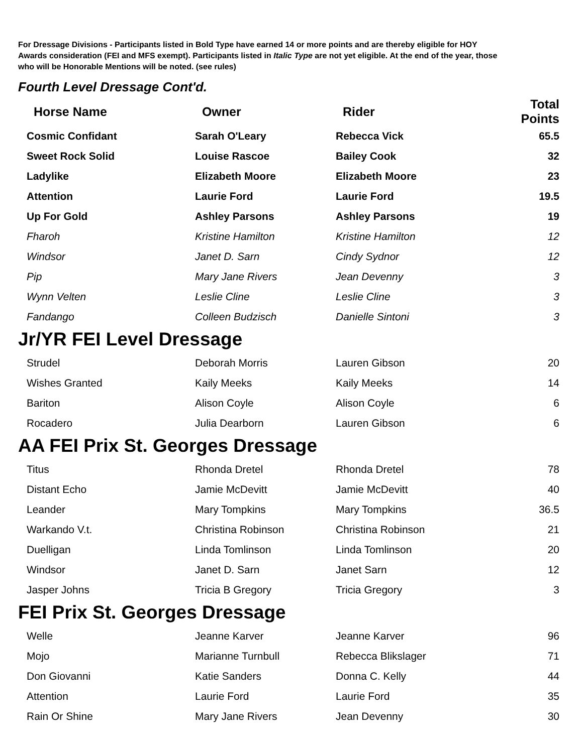For Dressage Divisions - Participants listed in Bold Type have earned 14 or more points and are thereby eligible for HOY
Awards consideration (FEI and MFS exempt). Participants listed in Italic Type are not yet eligible. At the end of the year, those
who will be Honorable Mentions will be noted. (see rules)
Fourth Level Dressage Cont'd.
| Horse Name | Owner | Rider | Total Points |
| --- | --- | --- | --- |
| Cosmic Confidant | Sarah O'Leary | Rebecca Vick | 65.5 |
| Sweet Rock Solid | Louise Rascoe | Bailey Cook | 32 |
| Ladylike | Elizabeth Moore | Elizabeth Moore | 23 |
| Attention | Laurie Ford | Laurie Ford | 19.5 |
| Up For Gold | Ashley Parsons | Ashley Parsons | 19 |
| Fharoh | Kristine Hamilton | Kristine Hamilton | 12 |
| Windsor | Janet D. Sarn | Cindy Sydnor | 12 |
| Pip | Mary Jane Rivers | Jean Devenny | 3 |
| Wynn Velten | Leslie Cline | Leslie Cline | 3 |
| Fandango | Colleen Budzisch | Danielle Sintoni | 3 |
Jr/YR FEI Level Dressage
| Strudel | Deborah Morris | Lauren Gibson | 20 |
| Wishes Granted | Kaily Meeks | Kaily Meeks | 14 |
| Bariton | Alison Coyle | Alison Coyle | 6 |
| Rocadero | Julia Dearborn | Lauren Gibson | 6 |
AA FEI Prix St. Georges Dressage
| Titus | Rhonda Dretel | Rhonda Dretel | 78 |
| Distant Echo | Jamie McDevitt | Jamie McDevitt | 40 |
| Leander | Mary Tompkins | Mary Tompkins | 36.5 |
| Warkando V.t. | Christina Robinson | Christina Robinson | 21 |
| Duelligan | Linda Tomlinson | Linda Tomlinson | 20 |
| Windsor | Janet D. Sarn | Janet Sarn | 12 |
| Jasper Johns | Tricia B Gregory | Tricia Gregory | 3 |
FEI Prix St. Georges Dressage
| Welle | Jeanne Karver | Jeanne Karver | 96 |
| Mojo | Marianne Turnbull | Rebecca Blikslager | 71 |
| Don Giovanni | Katie Sanders | Donna C. Kelly | 44 |
| Attention | Laurie Ford | Laurie Ford | 35 |
| Rain Or Shine | Mary Jane Rivers | Jean Devenny | 30 |